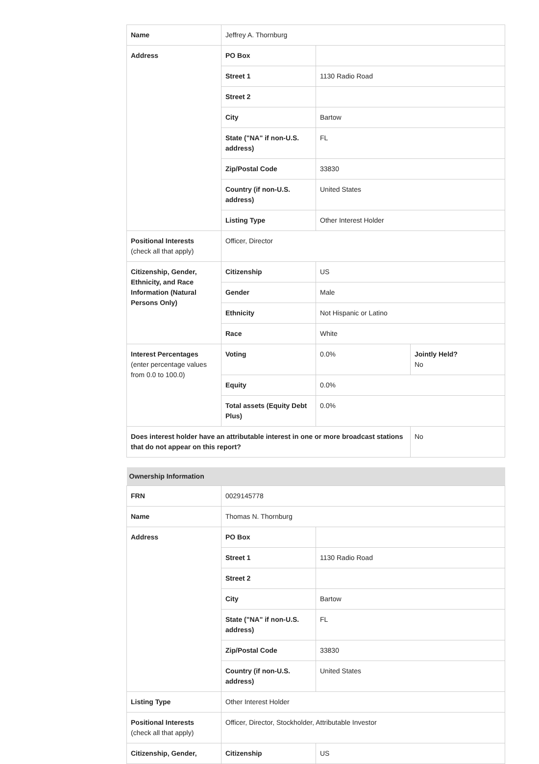| Name | Jeffrey A. Thornburg | | |
| Address | PO Box | | |
| | Street 1 | 1130 Radio Road | |
| | Street 2 | | |
| | City | Bartow | |
| | State ("NA" if non-U.S. address) | FL | |
| | Zip/Postal Code | 33830 | |
| | Country (if non-U.S. address) | United States | |
| | Listing Type | Other Interest Holder | |
| Positional Interests (check all that apply) | Officer, Director | | |
| Citizenship, Gender, Ethnicity, and Race Information (Natural Persons Only) | Citizenship | US | |
| | Gender | Male | |
| | Ethnicity | Not Hispanic or Latino | |
| | Race | White | |
| Interest Percentages (enter percentage values from 0.0 to 100.0) | Voting | 0.0% | Jointly Held? No |
| | Equity | 0.0% | |
| | Total assets (Equity Debt Plus) | 0.0% | |
| Does interest holder have an attributable interest in one or more broadcast stations that do not appear on this report? | | | No |
| Ownership Information | | |
| --- | --- | --- |
| FRN | 0029145778 | |
| Name | Thomas N. Thornburg | |
| Address | PO Box | |
| | Street 1 | 1130 Radio Road |
| | Street 2 | |
| | City | Bartow |
| | State ("NA" if non-U.S. address) | FL |
| | Zip/Postal Code | 33830 |
| | Country (if non-U.S. address) | United States |
| Listing Type | Other Interest Holder | |
| Positional Interests (check all that apply) | Officer, Director, Stockholder, Attributable Investor | |
| Citizenship, Gender, | Citizenship | US |